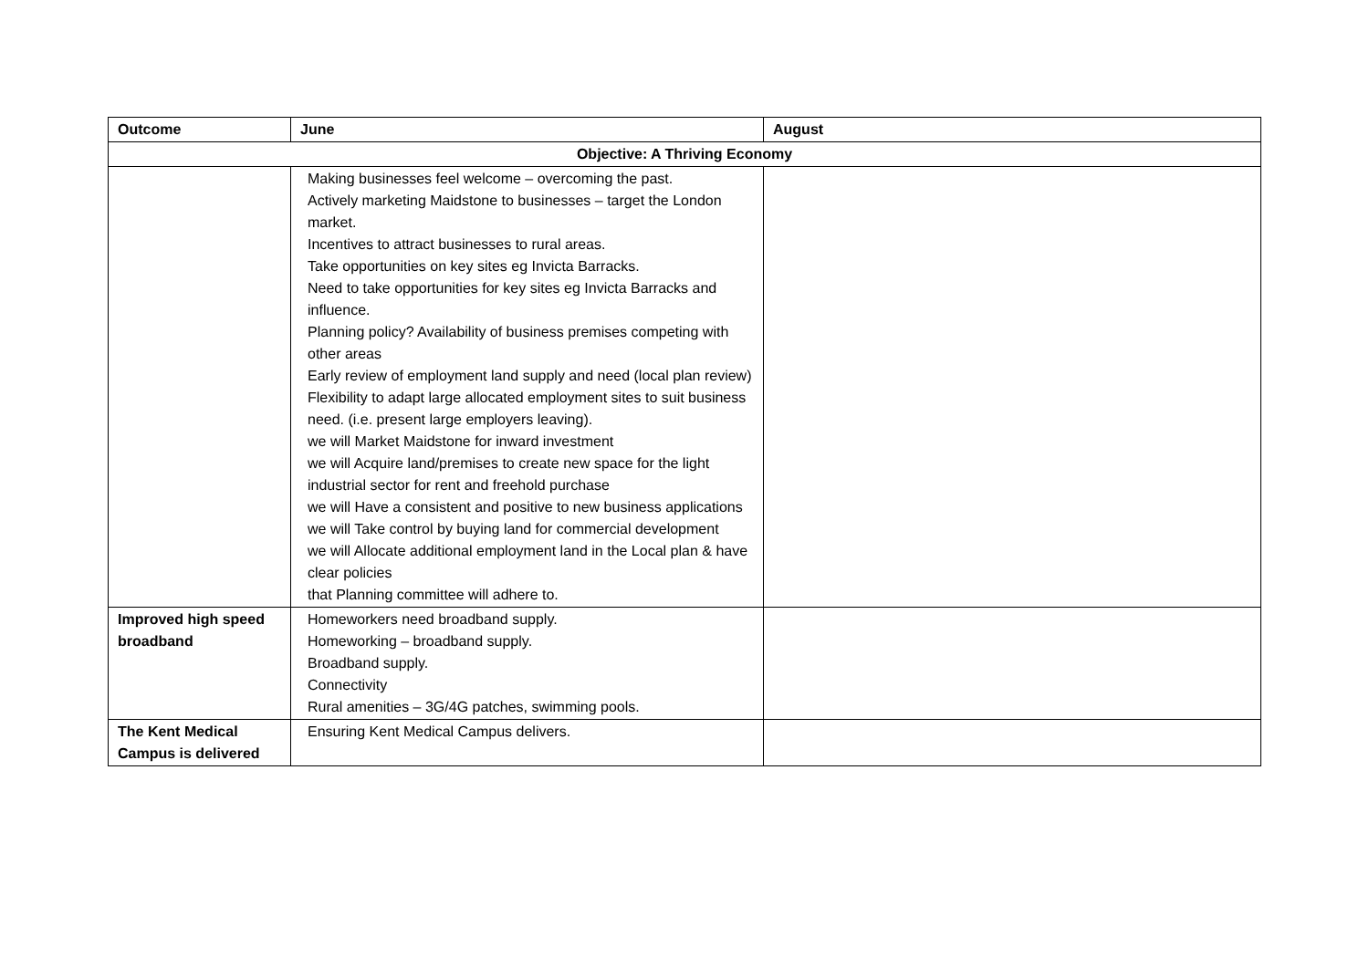| Outcome | June | August |
| --- | --- | --- |
| Objective: A Thriving Economy | | |
| | Making businesses feel welcome – overcoming the past. Actively marketing Maidstone to businesses – target the London market. Incentives to attract businesses to rural areas. Take opportunities on key sites eg Invicta Barracks. Need to take opportunities for key sites eg Invicta Barracks and influence. Planning policy? Availability of business premises competing with other areas Early review of employment land supply and need (local plan review) Flexibility to adapt large allocated employment sites to suit business need. (i.e. present large employers leaving). we will Market Maidstone for inward investment we will Acquire land/premises to create new space for the light industrial sector for rent and freehold purchase we will Have a consistent and positive to new business applications we will Take control by buying land for commercial development we will Allocate additional employment land in the Local plan & have clear policies that Planning committee will adhere to. | |
| Improved high speed broadband | Homeworkers need broadband supply. Homeworking – broadband supply. Broadband supply. Connectivity Rural amenities – 3G/4G patches, swimming pools. | |
| The Kent Medical Campus is delivered | Ensuring Kent Medical Campus delivers. | |